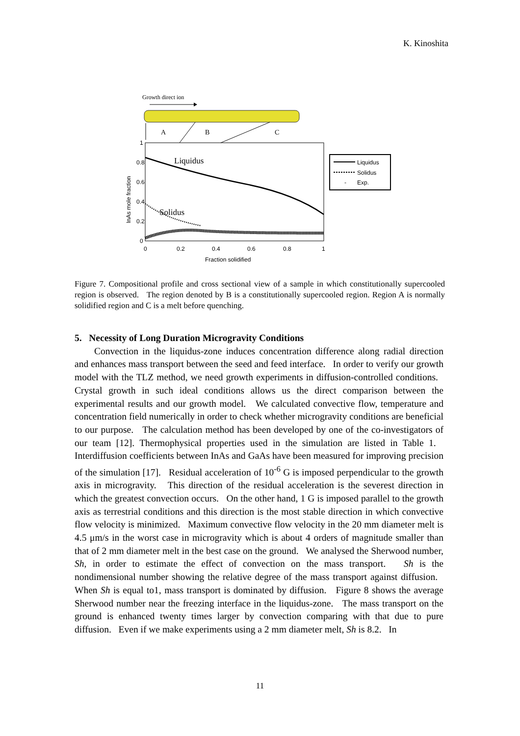K. Kinoshita
Growth direct ion
A
B
C
Liquidus
Solidus
1
0.8
0.6
0.4
0.2
0
0
0.2
0.4
0.6
0.8
1
Fraction solidified
InAs mole fraction
Liquidus
Solidus
-
Exp.
Figure 7. Compositional profile and cross sectional view of a sample in which constitutionally supercooled region is observed. The region denoted by B is a constitutionally supercooled region. Region A is normally solidified region and C is a melt before quenching.
5. Necessity of Long Duration Microgravity Conditions
Convection in the liquidus-zone induces concentration difference along radial direction and enhances mass transport between the seed and feed interface. In order to verify our growth model with the TLZ method, we need growth experiments in diffusion-controlled conditions. Crystal growth in such ideal conditions allows us the direct comparison between the experimental results and our growth model. We calculated convective flow, temperature and concentration field numerically in order to check whether microgravity conditions are beneficial to our purpose. The calculation method has been developed by one of the co-investigators of our team [12]. Thermophysical properties used in the simulation are listed in Table 1. Interdiffusion coefficients between InAs and GaAs have been measured for improving precision of the simulation [17]. Residual acceleration of 10<sup>-6</sup> G is imposed perpendicular to the growth axis in microgravity. This direction of the residual acceleration is the severest direction in which the greatest convection occurs. On the other hand, 1 G is imposed parallel to the growth axis as terrestrial conditions and this direction is the most stable direction in which convective flow velocity is minimized. Maximum convective flow velocity in the 20 mm diameter melt is 4.5 μm/s in the worst case in microgravity which is about 4 orders of magnitude smaller than that of 2 mm diameter melt in the best case on the ground. We analysed the Sherwood number, Sh, in order to estimate the effect of convection on the mass transport. Sh is the nondimensional number showing the relative degree of the mass transport against diffusion. When Sh is equal to1, mass transport is dominated by diffusion. Figure 8 shows the average Sherwood number near the freezing interface in the liquidus-zone. The mass transport on the ground is enhanced twenty times larger by convection comparing with that due to pure diffusion. Even if we make experiments using a 2 mm diameter melt, Sh is 8.2. In
11